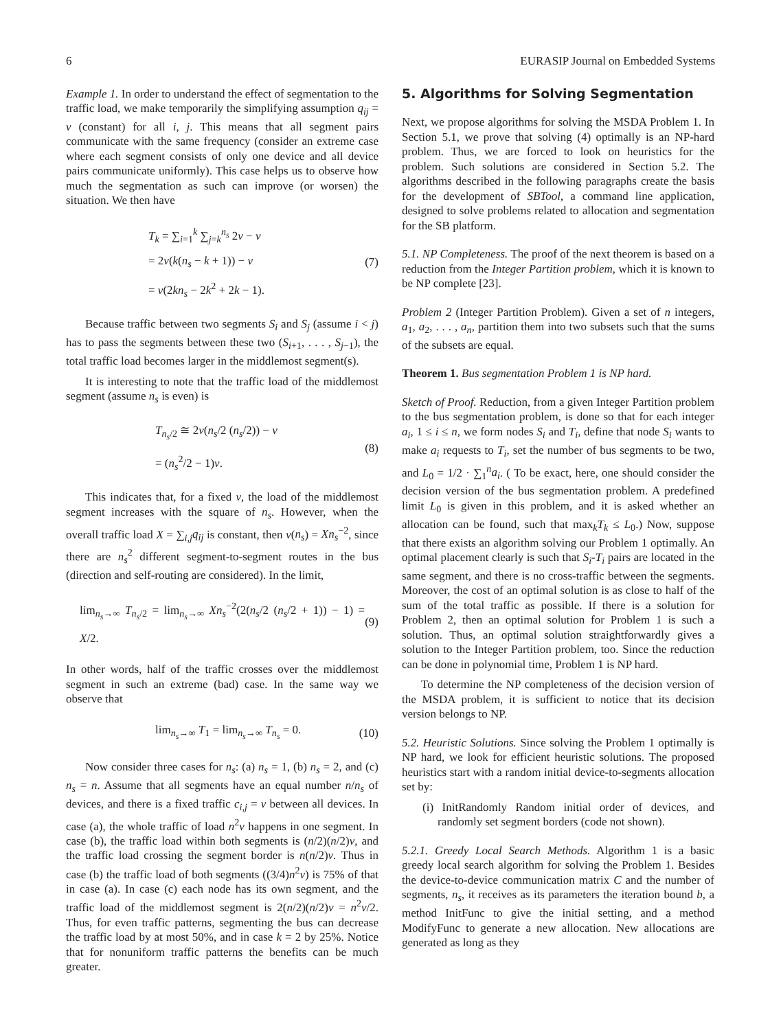6 EURASIP Journal on Embedded Systems
Example 1. In order to understand the effect of segmentation to the traffic load, we make temporarily the simplifying assumption q<sub>ij</sub> = v (constant) for all i, j. This means that all segment pairs communicate with the same frequency (consider an extreme case where each segment consists of only one device and all device pairs communicate uniformly). This case helps us to observe how much the segmentation as such can improve (or worsen) the situation. We then have
T<sub>k</sub> = ∑<sub>i=1</sub><sup>k</sup> ∑<sub>j=k</sub><sup>n<sub>s</sub></sup> 2v − v
= 2v(k(n<sub>s</sub> − k + 1)) − v
= v(2kn<sub>s</sub> − 2k<sup>2</sup> + 2k − 1).
(7)
Because traffic between two segments S<sub>i</sub> and S<sub>j</sub> (assume i < j) has to pass the segments between these two (S<sub>i+1</sub>, . . . , S<sub>j−1</sub>), the total traffic load becomes larger in the middlemost segment(s).
It is interesting to note that the traffic load of the middlemost segment (assume n<sub>s</sub> is even) is
T<sub>n<sub>s</sub>/2</sub> ≅ 2v(n<sub>s</sub>/2 (n<sub>s</sub>/2)) − v
= (n<sub>s</sub><sup>2</sup>/2 − 1)v.
(8)
This indicates that, for a fixed v, the load of the middlemost segment increases with the square of n<sub>s</sub>. However, when the overall traffic load X = ∑<sub>i,j</sub>q<sub>ij</sub> is constant, then v(n<sub>s</sub>) = Xn<sub>s</sub><sup>−2</sup>, since there are n<sub>s</sub><sup>2</sup> different segment-to-segment routes in the bus (direction and self-routing are considered). In the limit,
lim<sub>n<sub>s</sub>→∞</sub> T<sub>n<sub>s</sub>/2</sub> = lim<sub>n<sub>s</sub>→∞</sub> Xn<sub>s</sub><sup>−2</sup>(2(n<sub>s</sub>/2 (n<sub>s</sub>/2 + 1)) − 1) = X/2.
(9)
In other words, half of the traffic crosses over the middlemost segment in such an extreme (bad) case. In the same way we observe that
lim<sub>n<sub>s</sub>→∞</sub> T<sub>1</sub> = lim<sub>n<sub>s</sub>→∞</sub> T<sub>n<sub>s</sub></sub> = 0.
(10)
Now consider three cases for n<sub>s</sub>: (a) n<sub>s</sub> = 1, (b) n<sub>s</sub> = 2, and (c) n<sub>s</sub> = n. Assume that all segments have an equal number n/n<sub>s</sub> of devices, and there is a fixed traffic c<sub>i,j</sub> = v between all devices. In case (a), the whole traffic of load n<sup>2</sup>v happens in one segment. In case (b), the traffic load within both segments is (n/2)(n/2)v, and the traffic load crossing the segment border is n(n/2)v. Thus in case (b) the traffic load of both segments ((3/4)n<sup>2</sup>v) is 75% of that in case (a). In case (c) each node has its own segment, and the traffic load of the middlemost segment is 2(n/2)(n/2)v = n<sup>2</sup>v/2. Thus, for even traffic patterns, segmenting the bus can decrease the traffic load by at most 50%, and in case k = 2 by 25%. Notice that for nonuniform traffic patterns the benefits can be much greater.
5. Algorithms for Solving Segmentation
Next, we propose algorithms for solving the MSDA Problem 1. In Section 5.1, we prove that solving (4) optimally is an NP-hard problem. Thus, we are forced to look on heuristics for the problem. Such solutions are considered in Section 5.2. The algorithms described in the following paragraphs create the basis for the development of SBTool, a command line application, designed to solve problems related to allocation and segmentation for the SB platform.
5.1. NP Completeness. The proof of the next theorem is based on a reduction from the Integer Partition problem, which it is known to be NP complete [23].
Problem 2 (Integer Partition Problem). Given a set of n integers, a<sub>1</sub>, a<sub>2</sub>, . . . , a<sub>n</sub>, partition them into two subsets such that the sums of the subsets are equal.
Theorem 1. Bus segmentation Problem 1 is NP hard.
Sketch of Proof. Reduction, from a given Integer Partition problem to the bus segmentation problem, is done so that for each integer a<sub>i</sub>, 1 ≤ i ≤ n, we form nodes S<sub>i</sub> and T<sub>i</sub>, define that node S<sub>i</sub> wants to make a<sub>i</sub> requests to T<sub>i</sub>, set the number of bus segments to be two, and L<sub>0</sub> = 1/2 · ∑<sub>1</sub><sup>n</sup>a<sub>i</sub>. ( To be exact, here, one should consider the decision version of the bus segmentation problem. A predefined limit L<sub>0</sub> is given in this problem, and it is asked whether an allocation can be found, such that max<sub>k</sub>T<sub>k</sub> ≤ L<sub>0</sub>.) Now, suppose that there exists an algorithm solving our Problem 1 optimally. An optimal placement clearly is such that S<sub>i</sub>-T<sub>i</sub> pairs are located in the same segment, and there is no cross-traffic between the segments. Moreover, the cost of an optimal solution is as close to half of the sum of the total traffic as possible. If there is a solution for Problem 2, then an optimal solution for Problem 1 is such a solution. Thus, an optimal solution straightforwardly gives a solution to the Integer Partition problem, too. Since the reduction can be done in polynomial time, Problem 1 is NP hard.
To determine the NP completeness of the decision version of the MSDA problem, it is sufficient to notice that its decision version belongs to NP.
5.2. Heuristic Solutions. Since solving the Problem 1 optimally is NP hard, we look for efficient heuristic solutions. The proposed heuristics start with a random initial device-to-segments allocation set by:
(i) InitRandomly Random initial order of devices, and randomly set segment borders (code not shown).
5.2.1. Greedy Local Search Methods. Algorithm 1 is a basic greedy local search algorithm for solving the Problem 1. Besides the device-to-device communication matrix C and the number of segments, n<sub>s</sub>, it receives as its parameters the iteration bound b, a method InitFunc to give the initial setting, and a method ModifyFunc to generate a new allocation. New allocations are generated as long as they